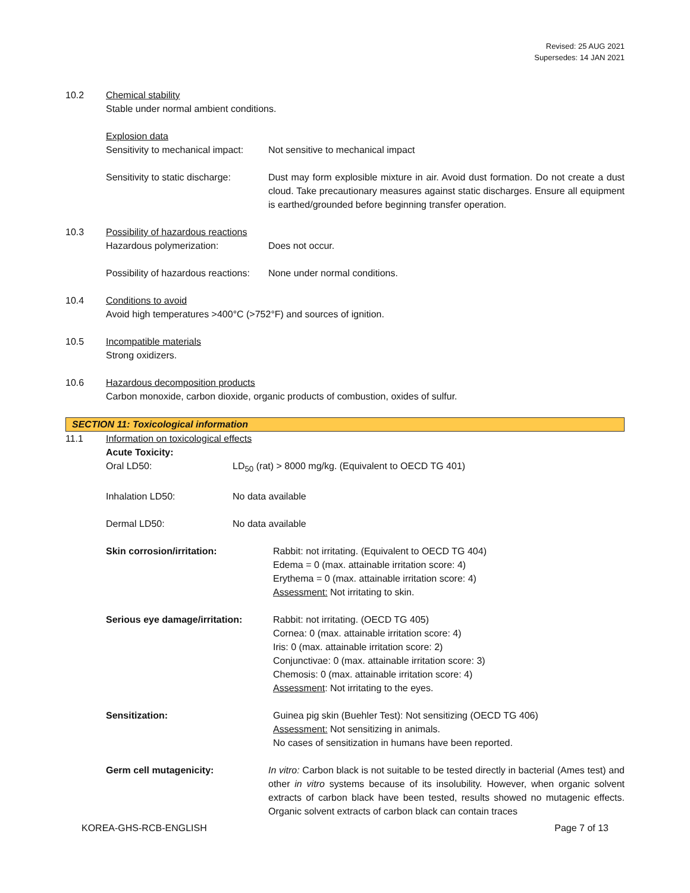Revised: 25 AUG 2021
Supersedes: 14 JAN 2021
10.2 Chemical stability
Stable under normal ambient conditions.
Explosion data
Sensitivity to mechanical impact:
Not sensitive to mechanical impact
Sensitivity to static discharge:
Dust may form explosible mixture in air. Avoid dust formation. Do not create a dust cloud. Take precautionary measures against static discharges. Ensure all equipment is earthed/grounded before beginning transfer operation.
10.3 Possibility of hazardous reactions
Hazardous polymerization: Does not occur.
Possibility of hazardous reactions:
None under normal conditions.
10.4 Conditions to avoid
Avoid high temperatures >400°C (>752°F) and sources of ignition.
10.5 Incompatible materials
Strong oxidizers.
10.6 Hazardous decomposition products
Carbon monoxide, carbon dioxide, organic products of combustion, oxides of sulfur.
SECTION 11: Toxicological information
11.1 Information on toxicological effects
Acute Toxicity:
Oral LD50: LD<sub>50</sub> (rat) > 8000 mg/kg. (Equivalent to OECD TG 401)
Inhalation LD50: No data available
Dermal LD50: No data available
Skin corrosion/irritation: Rabbit: not irritating. (Equivalent to OECD TG 404)
Edema = 0 (max. attainable irritation score: 4)
Erythema = 0 (max. attainable irritation score: 4)
Assessment: Not irritating to skin.
Serious eye damage/irritation:
Rabbit: not irritating. (OECD TG 405)
Cornea: 0 (max. attainable irritation score: 4)
Iris: 0 (max. attainable irritation score: 2)
Conjunctivae: 0 (max. attainable irritation score: 3)
Chemosis: 0 (max. attainable irritation score: 4)
Assessment: Not irritating to the eyes.
Sensitization: Guinea pig skin (Buehler Test): Not sensitizing (OECD TG 406)
Assessment: Not sensitizing in animals.
No cases of sensitization in humans have been reported.
Germ cell mutagenicity: In vitro: Carbon black is not suitable to be tested directly in bacterial (Ames test) and other in vitro systems because of its insolubility. However, when organic solvent extracts of carbon black have been tested, results showed no mutagenic effects. Organic solvent extracts of carbon black can contain traces
KOREA-GHS-RCB-ENGLISH Page 7 of 13